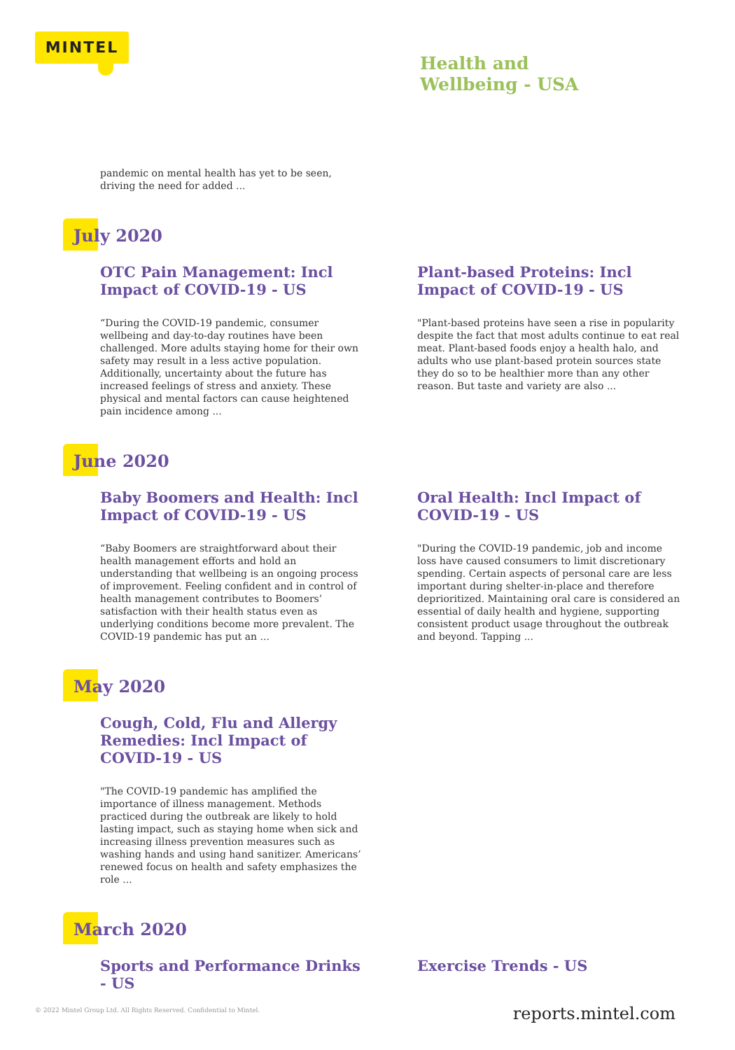MINTEL
Health and
Wellbeing - USA
pandemic on mental health has yet to be seen, driving the need for added ...
July 2020
OTC Pain Management: Incl Impact of COVID-19 - US
“During the COVID-19 pandemic, consumer wellbeing and day-to-day routines have been challenged. More adults staying home for their own safety may result in a less active population. Additionally, uncertainty about the future has increased feelings of stress and anxiety. These physical and mental factors can cause heightened pain incidence among ...
Plant-based Proteins: Incl Impact of COVID-19 - US
"Plant-based proteins have seen a rise in popularity despite the fact that most adults continue to eat real meat. Plant-based foods enjoy a health halo, and adults who use plant-based protein sources state they do so to be healthier more than any other reason. But taste and variety are also ...
June 2020
Baby Boomers and Health: Incl Impact of COVID-19 - US
“Baby Boomers are straightforward about their health management efforts and hold an understanding that wellbeing is an ongoing process of improvement. Feeling confident and in control of health management contributes to Boomers’ satisfaction with their health status even as underlying conditions become more prevalent. The COVID-19 pandemic has put an ...
Oral Health: Incl Impact of COVID-19 - US
"During the COVID-19 pandemic, job and income loss have caused consumers to limit discretionary spending. Certain aspects of personal care are less important during shelter-in-place and therefore deprioritized. Maintaining oral care is considered an essential of daily health and hygiene, supporting consistent product usage throughout the outbreak and beyond. Tapping ...
May 2020
Cough, Cold, Flu and Allergy Remedies: Incl Impact of COVID-19 - US
"The COVID-19 pandemic has amplified the importance of illness management. Methods practiced during the outbreak are likely to hold lasting impact, such as staying home when sick and increasing illness prevention measures such as washing hands and using hand sanitizer. Americans’ renewed focus on health and safety emphasizes the role ...
March 2020
Sports and Performance Drinks - US Exercise Trends - US
© 2022 Mintel Group Ltd. All Rights Reserved. Confidential to Mintel.
reports.mintel.com